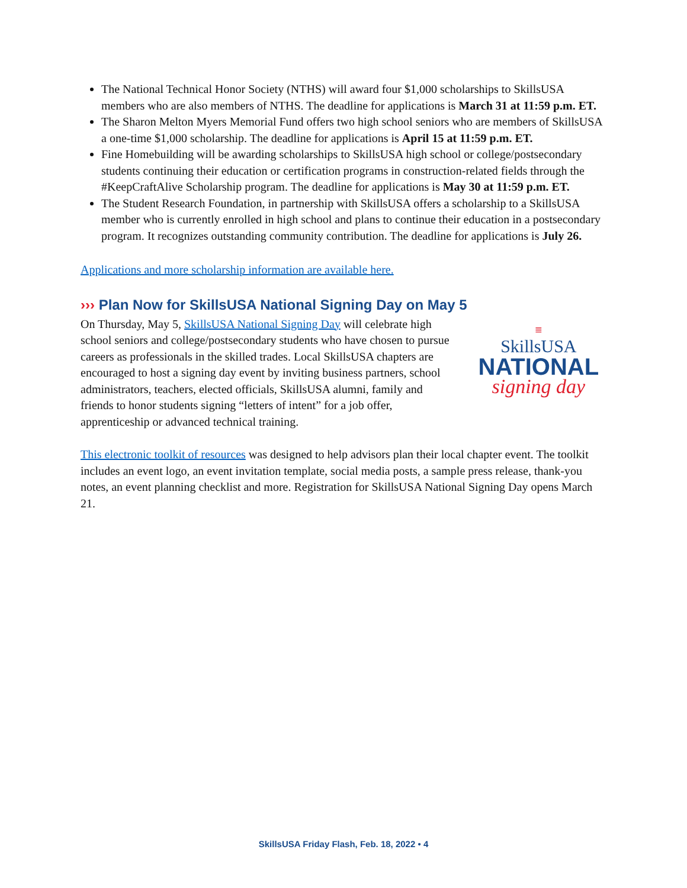The National Technical Honor Society (NTHS) will award four $1,000 scholarships to SkillsUSA members who are also members of NTHS. The deadline for applications is March 31 at 11:59 p.m. ET.
The Sharon Melton Myers Memorial Fund offers two high school seniors who are members of SkillsUSA a one-time $1,000 scholarship. The deadline for applications is April 15 at 11:59 p.m. ET.
Fine Homebuilding will be awarding scholarships to SkillsUSA high school or college/postsecondary students continuing their education or certification programs in construction-related fields through the #KeepCraftAlive Scholarship program. The deadline for applications is May 30 at 11:59 p.m. ET.
The Student Research Foundation, in partnership with SkillsUSA offers a scholarship to a SkillsUSA member who is currently enrolled in high school and plans to continue their education in a postsecondary program. It recognizes outstanding community contribution. The deadline for applications is July 26.
Applications and more scholarship information are available here.
››› Plan Now for SkillsUSA National Signing Day on May 5
On Thursday, May 5, SkillsUSA National Signing Day will celebrate high school seniors and college/postsecondary students who have chosen to pursue careers as professionals in the skilled trades. Local SkillsUSA chapters are encouraged to host a signing day event by inviting business partners, school administrators, teachers, elected officials, SkillsUSA alumni, family and friends to honor students signing “letters of intent” for a job offer, apprenticeship or advanced technical training.
≡
SkillsUSA
NATIONAL
signing day
This electronic toolkit of resources was designed to help advisors plan their local chapter event. The toolkit includes an event logo, an event invitation template, social media posts, a sample press release, thank-you notes, an event planning checklist and more. Registration for SkillsUSA National Signing Day opens March 21.
SkillsUSA Friday Flash, Feb. 18, 2022 • 4